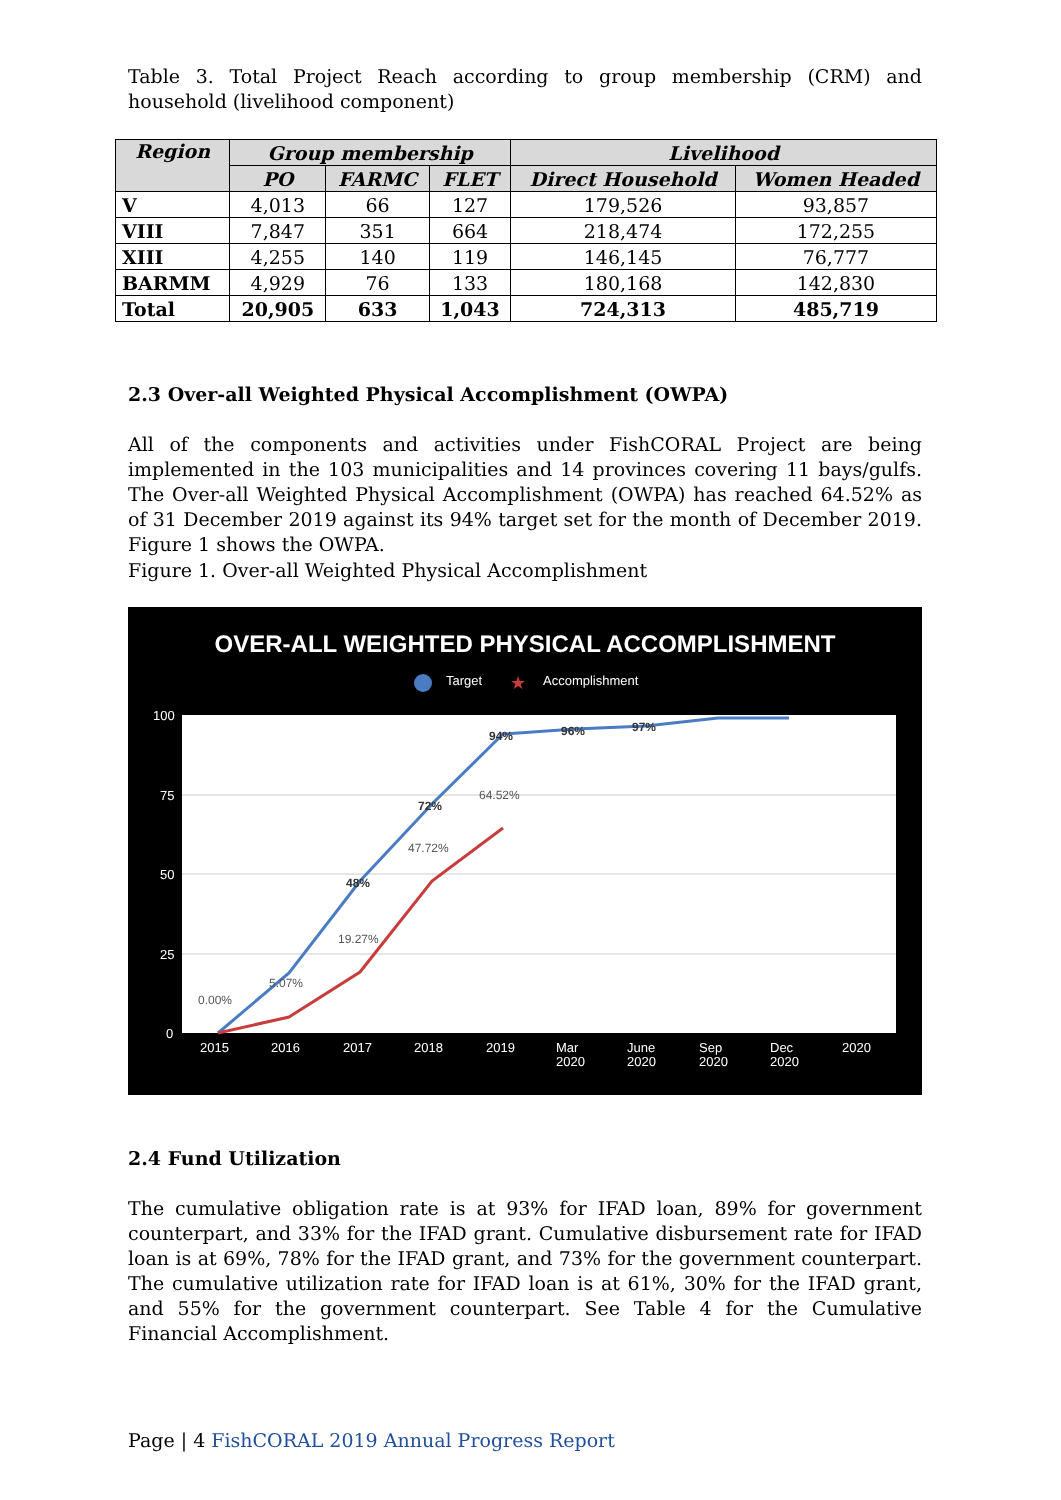Table 3. Total Project Reach according to group membership (CRM) and household (livelihood component)
| Region | Group membership | | | Livelihood | |
| --- | --- | --- | --- | --- | --- |
| | PO | FARMC | FLET | Direct Household | Women Headed |
| V | 4,013 | 66 | 127 | 179,526 | 93,857 |
| VIII | 7,847 | 351 | 664 | 218,474 | 172,255 |
| XIII | 4,255 | 140 | 119 | 146,145 | 76,777 |
| BARMM | 4,929 | 76 | 133 | 180,168 | 142,830 |
| Total | 20,905 | 633 | 1,043 | 724,313 | 485,719 |
2.3 Over-all Weighted Physical Accomplishment (OWPA)
All of the components and activities under FishCORAL Project are being implemented in the 103 municipalities and 14 provinces covering 11 bays/gulfs. The Over-all Weighted Physical Accomplishment (OWPA) has reached 64.52% as of 31 December 2019 against its 94% target set for the month of December 2019. Figure 1 shows the OWPA.
Figure 1. Over-all Weighted Physical Accomplishment
OVER-ALL WEIGHTED PHYSICAL ACCOMPLISHMENT
Target
★
Accomplishment
100
75
50
25
0
2015
2016
2017
2018
2019
Mar
2020
June
2020
Sep
2020
Dec
2020
2020
0.00%
5.07%
19.27%
47.72%
64.52%
48%
72%
94%
96%
97%
2.4 Fund Utilization
The cumulative obligation rate is at 93% for IFAD loan, 89% for government counterpart, and 33% for the IFAD grant. Cumulative disbursement rate for IFAD loan is at 69%, 78% for the IFAD grant, and 73% for the government counterpart. The cumulative utilization rate for IFAD loan is at 61%, 30% for the IFAD grant, and 55% for the government counterpart. See Table 4 for the Cumulative Financial Accomplishment.
Page | 4 FishCORAL 2019 Annual Progress Report